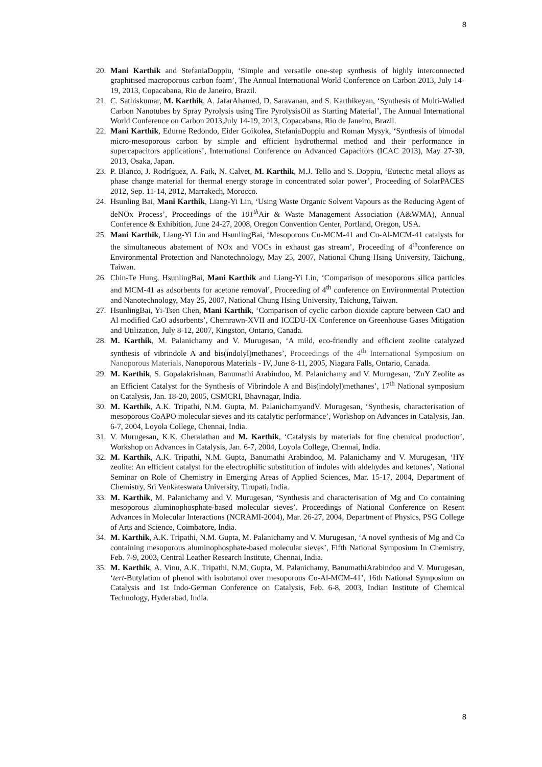8
20. Mani Karthik and StefaniaDoppiu, ‘Simple and versatile one-step synthesis of highly interconnected graphitised macroporous carbon foam’, The Annual International World Conference on Carbon 2013, July 14-19, 2013, Copacabana, Rio de Janeiro, Brazil.
21. C. Sathiskumar, M. Karthik, A. JafarAhamed, D. Saravanan, and S. Karthikeyan, ‘Synthesis of Multi-Walled Carbon Nanotubes by Spray Pyrolysis using Tire PyrolysisOil as Starting Material’, The Annual International World Conference on Carbon 2013,July 14-19, 2013, Copacabana, Rio de Janeiro, Brazil.
22. Mani Karthik, Edurne Redondo, Eider Goikolea, StefaniaDoppiu and Roman Mysyk, ‘Synthesis of bimodal micro-mesoporous carbon by simple and efficient hydrothermal method and their performance in supercapacitors applications’, International Conference on Advanced Capacitors (ICAC 2013), May 27-30, 2013, Osaka, Japan.
23. P. Blanco, J. Rodríguez, A. Faik, N. Calvet, M. Karthik, M.J. Tello and S. Doppiu, ‘Eutectic metal alloys as phase change material for thermal energy storage in concentrated solar power’, Proceeding of SolarPACES 2012, Sep. 11-14, 2012, Marrakech, Morocco.
24. Hsunling Bai, Mani Karthik, Liang-Yi Lin, ‘Using Waste Organic Solvent Vapours as the Reducing Agent of deNOx Process’, Proceedings of the 101<sup>th</sup> Air & Waste Management Association (A&WMA), Annual Conference & Exhibition, June 24-27, 2008, Oregon Convention Center, Portland, Oregon, USA.
25. Mani Karthik, Liang-Yi Lin and HsunlingBai, ‘Mesoporous Cu-MCM-41 and Cu-Al-MCM-41 catalysts for the simultaneous abatement of NOx and VOCs in exhaust gas stream’, Proceeding of 4<sup>th</sup>conference on Environmental Protection and Nanotechnology, May 25, 2007, National Chung Hsing University, Taichung, Taiwan.
26. Chin-Te Hung, HsunlingBai, Mani Karthik and Liang-Yi Lin, ‘Comparison of mesoporous silica particles and MCM-41 as adsorbents for acetone removal’, Proceeding of 4<sup>th</sup> conference on Environmental Protection and Nanotechnology, May 25, 2007, National Chung Hsing University, Taichung, Taiwan.
27. HsunlingBai, Yi-Tsen Chen, Mani Karthik, ‘Comparison of cyclic carbon dioxide capture between CaO and Al modified CaO adsorbents’, Chemrawn-XVII and ICCDU-IX Conference on Greenhouse Gases Mitigation and Utilization, July 8-12, 2007, Kingston, Ontario, Canada.
28. M. Karthik, M. Palanichamy and V. Murugesan, ‘A mild, eco-friendly and efficient zeolite catalyzed synthesis of vibrindole A and bis(indolyl)methanes’, Proceedings of the 4<sup>th</sup> International Symposium on Nanoporous Materials, Nanoporous Materials - IV, June 8-11, 2005, Niagara Falls, Ontario, Canada.
29. M. Karthik, S. Gopalakrishnan, Banumathi Arabindoo, M. Palanichamy and V. Murugesan, ‘ZnY Zeolite as an Efficient Catalyst for the Synthesis of Vibrindole A and Bis(indolyl)methanes’, 17<sup>th</sup> National symposium on Catalysis, Jan. 18-20, 2005, CSMCRI, Bhavnagar, India.
30. M. Karthik, A.K. Tripathi, N.M. Gupta, M. PalanichamyandV. Murugesan, ‘Synthesis, characterisation of mesoporous CoAPO molecular sieves and its catalytic performance’, Workshop on Advances in Catalysis, Jan. 6-7, 2004, Loyola College, Chennai, India.
31. V. Murugesan, K.K. Cheralathan and M. Karthik, ‘Catalysis by materials for fine chemical production’, Workshop on Advances in Catalysis, Jan. 6-7, 2004, Loyola College, Chennai, India.
32. M. Karthik, A.K. Tripathi, N.M. Gupta, Banumathi Arabindoo, M. Palanichamy and V. Murugesan, ‘HY zeolite: An efficient catalyst for the electrophilic substitution of indoles with aldehydes and ketones’, National Seminar on Role of Chemistry in Emerging Areas of Applied Sciences, Mar. 15-17, 2004, Department of Chemistry, Sri Venkateswara University, Tirupati, India.
33. M. Karthik, M. Palanichamy and V. Murugesan, ‘Synthesis and characterisation of Mg and Co containing mesoporous aluminophosphate-based molecular sieves’. Proceedings of National Conference on Resent Advances in Molecular Interactions (NCRAMI-2004), Mar. 26-27, 2004, Department of Physics, PSG College of Arts and Science, Coimbatore, India.
34. M. Karthik, A.K. Tripathi, N.M. Gupta, M. Palanichamy and V. Murugesan, ‘A novel synthesis of Mg and Co containing mesoporous aluminophosphate-based molecular sieves’, Fifth National Symposium In Chemistry, Feb. 7-9, 2003, Central Leather Research Institute, Chennai, India.
35. M. Karthik, A. Vinu, A.K. Tripathi, N.M. Gupta, M. Palanichamy, BanumathiArabindoo and V. Murugesan, ‘tert-Butylation of phenol with isobutanol over mesoporous Co-Al-MCM-41’, 16th National Symposium on Catalysis and 1st Indo-German Conference on Catalysis, Feb. 6-8, 2003, Indian Institute of Chemical Technology, Hyderabad, India.
8